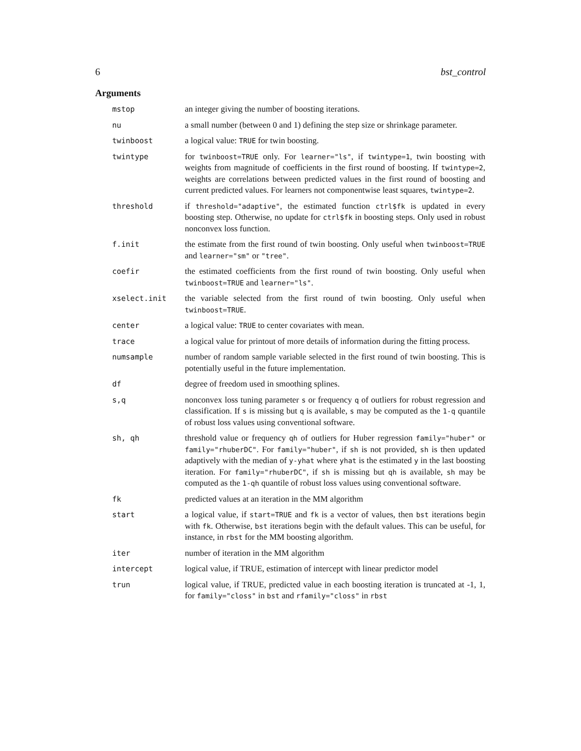6 bst_control
Arguments
mstop an integer giving the number of boosting iterations.
nu a small number (between 0 and 1) defining the step size or shrinkage parameter.
twinboost a logical value: TRUE for twin boosting.
twintype for twinboost=TRUE only. For learner="ls", if twintype=1, twin boosting with weights from magnitude of coefficients in the first round of boosting. If twintype=2, weights are correlations between predicted values in the first round of boosting and current predicted values. For learners not componentwise least squares, twintype=2.
threshold if threshold="adaptive", the estimated function ctrl$fk is updated in every boosting step. Otherwise, no update for ctrl$fk in boosting steps. Only used in robust nonconvex loss function.
f.init the estimate from the first round of twin boosting. Only useful when twinboost=TRUE and learner="sm" or "tree".
coefir the estimated coefficients from the first round of twin boosting. Only useful when twinboost=TRUE and learner="ls".
xselect.init the variable selected from the first round of twin boosting. Only useful when twinboost=TRUE.
center a logical value: TRUE to center covariates with mean.
trace a logical value for printout of more details of information during the fitting process.
numsample number of random sample variable selected in the first round of twin boosting. This is potentially useful in the future implementation.
df degree of freedom used in smoothing splines.
s,q nonconvex loss tuning parameter s or frequency q of outliers for robust regression and classification. If s is missing but q is available, s may be computed as the 1-q quantile of robust loss values using conventional software.
sh, qh threshold value or frequency qh of outliers for Huber regression family="huber" or family="rhuberDC". For family="huber", if sh is not provided, sh is then updated adaptively with the median of y-yhat where yhat is the estimated y in the last boosting iteration. For family="rhuberDC", if sh is missing but qh is available, sh may be computed as the 1-qh quantile of robust loss values using conventional software.
fk predicted values at an iteration in the MM algorithm
start a logical value, if start=TRUE and fk is a vector of values, then bst iterations begin with fk. Otherwise, bst iterations begin with the default values. This can be useful, for instance, in rbst for the MM boosting algorithm.
iter number of iteration in the MM algorithm
intercept logical value, if TRUE, estimation of intercept with linear predictor model
trun logical value, if TRUE, predicted value in each boosting iteration is truncated at -1, 1, for family="closs" in bst and rfamily="closs" in rbst